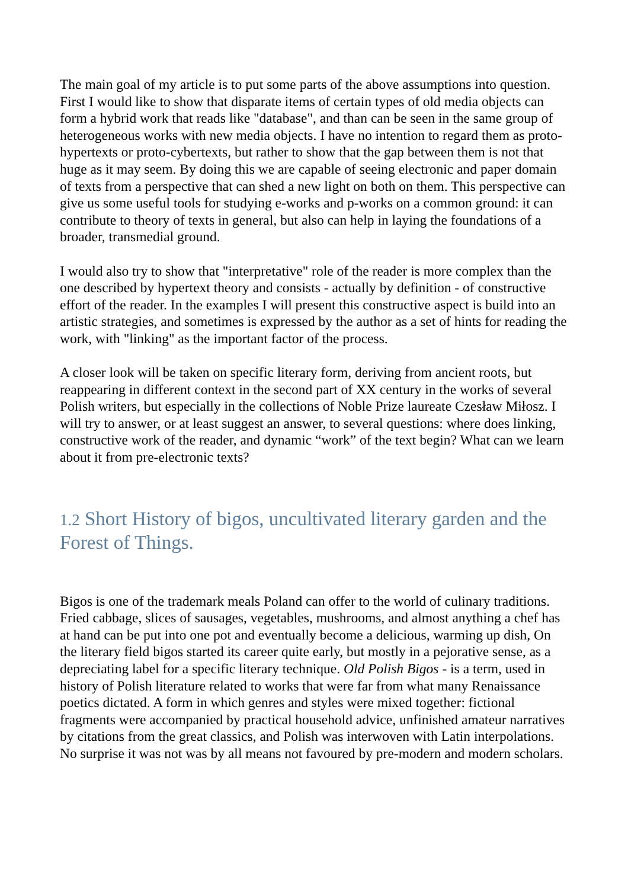The main goal of my article is to put some parts of the above assumptions into question. First I would like to show that disparate items of certain types of old media objects can form a hybrid work that reads like "database", and than can be seen in the same group of heterogeneous works with new media objects. I have no intention to regard them as proto-hypertexts or proto-cybertexts, but rather to show that the gap between them is not that huge as it may seem. By doing this we are capable of seeing electronic and paper domain of texts from a perspective that can shed a new light on both on them. This perspective can give us some useful tools for studying e-works and p-works on a common ground: it can contribute to theory of texts in general, but also can help in laying the foundations of a broader, transmedial ground.
I would also try to show that "interpretative" role of the reader is more complex than the one described by hypertext theory and consists - actually by definition - of constructive effort of the reader. In the examples I will present this constructive aspect is build into an artistic strategies, and sometimes is expressed by the author as a set of hints for reading the work, with "linking" as the important factor of the process.
A closer look will be taken on specific literary form, deriving from ancient roots, but reappearing in different context in the second part of XX century in the works of several Polish writers, but especially in the collections of Noble Prize laureate Czesław Miłosz. I will try to answer, or at least suggest an answer, to several questions: where does linking, constructive work of the reader, and dynamic “work” of the text begin? What can we learn about it from pre-electronic texts?
1.2 Short History of bigos, uncultivated literary garden and the Forest of Things.
Bigos is one of the trademark meals Poland can offer to the world of culinary traditions. Fried cabbage, slices of sausages, vegetables, mushrooms, and almost anything a chef has at hand can be put into one pot and eventually become a delicious, warming up dish, On the literary field bigos started its career quite early, but mostly in a pejorative sense, as a depreciating label for a specific literary technique. Old Polish Bigos - is a term, used in history of Polish literature related to works that were far from what many Renaissance poetics dictated. A form in which genres and styles were mixed together: fictional fragments were accompanied by practical household advice, unfinished amateur narratives by citations from the great classics, and Polish was interwoven with Latin interpolations. No surprise it was not was by all means not favoured by pre-modern and modern scholars.